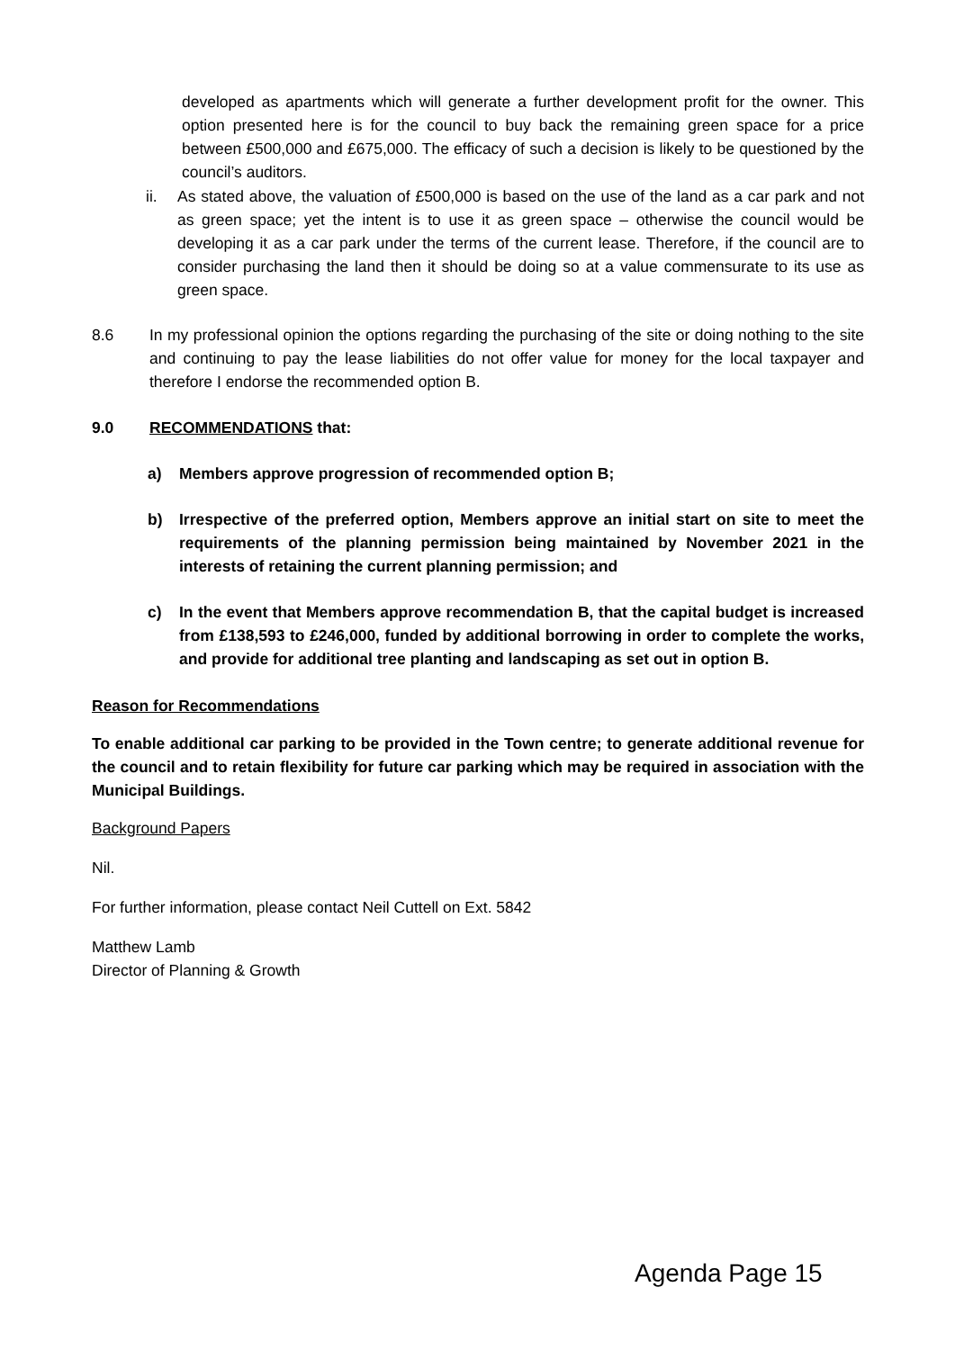developed as apartments which will generate a further development profit for the owner. This option presented here is for the council to buy back the remaining green space for a price between £500,000 and £675,000. The efficacy of such a decision is likely to be questioned by the council’s auditors.
ii. As stated above, the valuation of £500,000 is based on the use of the land as a car park and not as green space; yet the intent is to use it as green space – otherwise the council would be developing it as a car park under the terms of the current lease. Therefore, if the council are to consider purchasing the land then it should be doing so at a value commensurate to its use as green space.
8.6 In my professional opinion the options regarding the purchasing of the site or doing nothing to the site and continuing to pay the lease liabilities do not offer value for money for the local taxpayer and therefore I endorse the recommended option B.
9.0 RECOMMENDATIONS that:
a) Members approve progression of recommended option B;
b) Irrespective of the preferred option, Members approve an initial start on site to meet the requirements of the planning permission being maintained by November 2021 in the interests of retaining the current planning permission; and
c) In the event that Members approve recommendation B, that the capital budget is increased from £138,593 to £246,000, funded by additional borrowing in order to complete the works, and provide for additional tree planting and landscaping as set out in option B.
Reason for Recommendations
To enable additional car parking to be provided in the Town centre; to generate additional revenue for the council and to retain flexibility for future car parking which may be required in association with the Municipal Buildings.
Background Papers
Nil.
For further information, please contact Neil Cuttell on Ext. 5842
Matthew Lamb
Director of Planning & Growth
Agenda Page 15